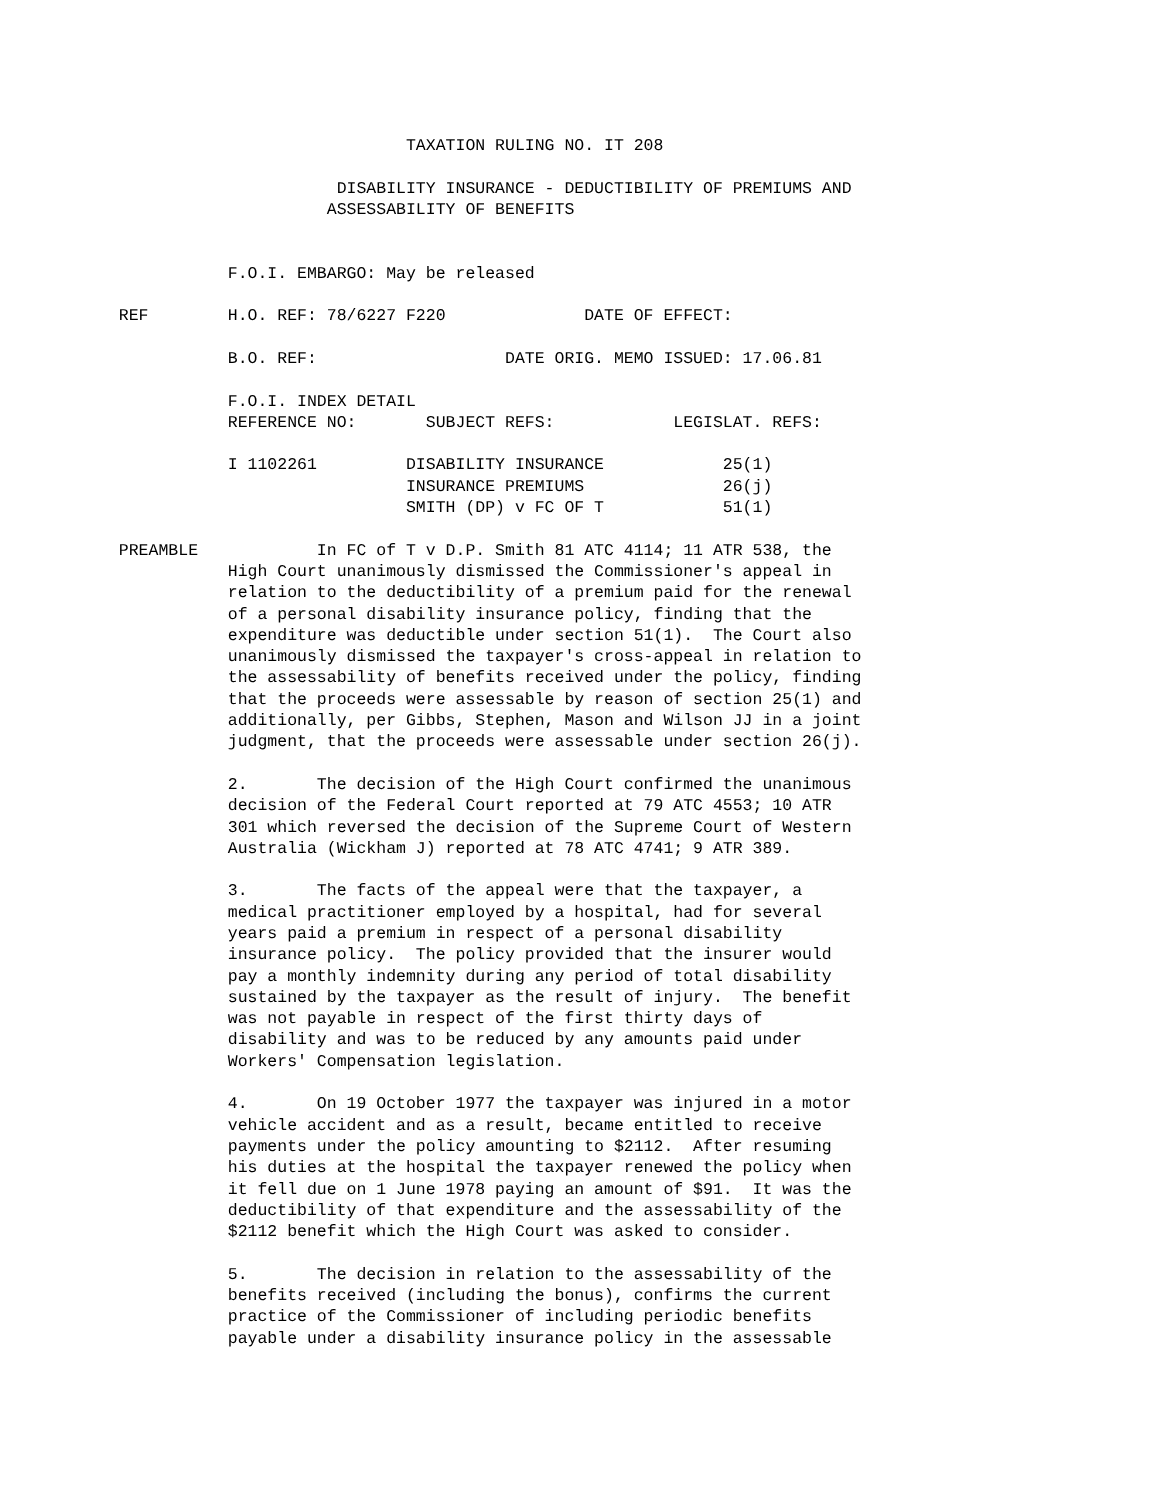TAXATION RULING NO. IT 208

                                  DISABILITY INSURANCE - DEDUCTIBILITY OF PREMIUMS AND
                                 ASSESSABILITY OF BENEFITS


                       F.O.I. EMBARGO: May be released

            REF        H.O. REF: 78/6227 F220              DATE OF EFFECT:

                       B.O. REF:                   DATE ORIG. MEMO ISSUED: 17.06.81

                       F.O.I. INDEX DETAIL
                       REFERENCE NO:       SUBJECT REFS:            LEGISLAT. REFS:

                       I 1102261         DISABILITY INSURANCE            25(1)
                                         INSURANCE PREMIUMS              26(j)
                                         SMITH (DP) v FC OF T            51(1)

            PREAMBLE            In FC of T v D.P. Smith 81 ATC 4114; 11 ATR 538, the
                       High Court unanimously dismissed the Commissioner's appeal in
                       relation to the deductibility of a premium paid for the renewal
                       of a personal disability insurance policy, finding that the
                       expenditure was deductible under section 51(1).  The Court also
                       unanimously dismissed the taxpayer's cross-appeal in relation to
                       the assessability of benefits received under the policy, finding
                       that the proceeds were assessable by reason of section 25(1) and
                       additionally, per Gibbs, Stephen, Mason and Wilson JJ in a joint
                       judgment, that the proceeds were assessable under section 26(j).

                       2.       The decision of the High Court confirmed the unanimous
                       decision of the Federal Court reported at 79 ATC 4553; 10 ATR
                       301 which reversed the decision of the Supreme Court of Western
                       Australia (Wickham J) reported at 78 ATC 4741; 9 ATR 389.

                       3.       The facts of the appeal were that the taxpayer, a
                       medical practitioner employed by a hospital, had for several
                       years paid a premium in respect of a personal disability
                       insurance policy.  The policy provided that the insurer would
                       pay a monthly indemnity during any period of total disability
                       sustained by the taxpayer as the result of injury.  The benefit
                       was not payable in respect of the first thirty days of
                       disability and was to be reduced by any amounts paid under
                       Workers' Compensation legislation.

                       4.       On 19 October 1977 the taxpayer was injured in a motor
                       vehicle accident and as a result, became entitled to receive
                       payments under the policy amounting to $2112.  After resuming
                       his duties at the hospital the taxpayer renewed the policy when
                       it fell due on 1 June 1978 paying an amount of $91.  It was the
                       deductibility of that expenditure and the assessability of the
                       $2112 benefit which the High Court was asked to consider.

                       5.       The decision in relation to the assessability of the
                       benefits received (including the bonus), confirms the current
                       practice of the Commissioner of including periodic benefits
                       payable under a disability insurance policy in the assessable